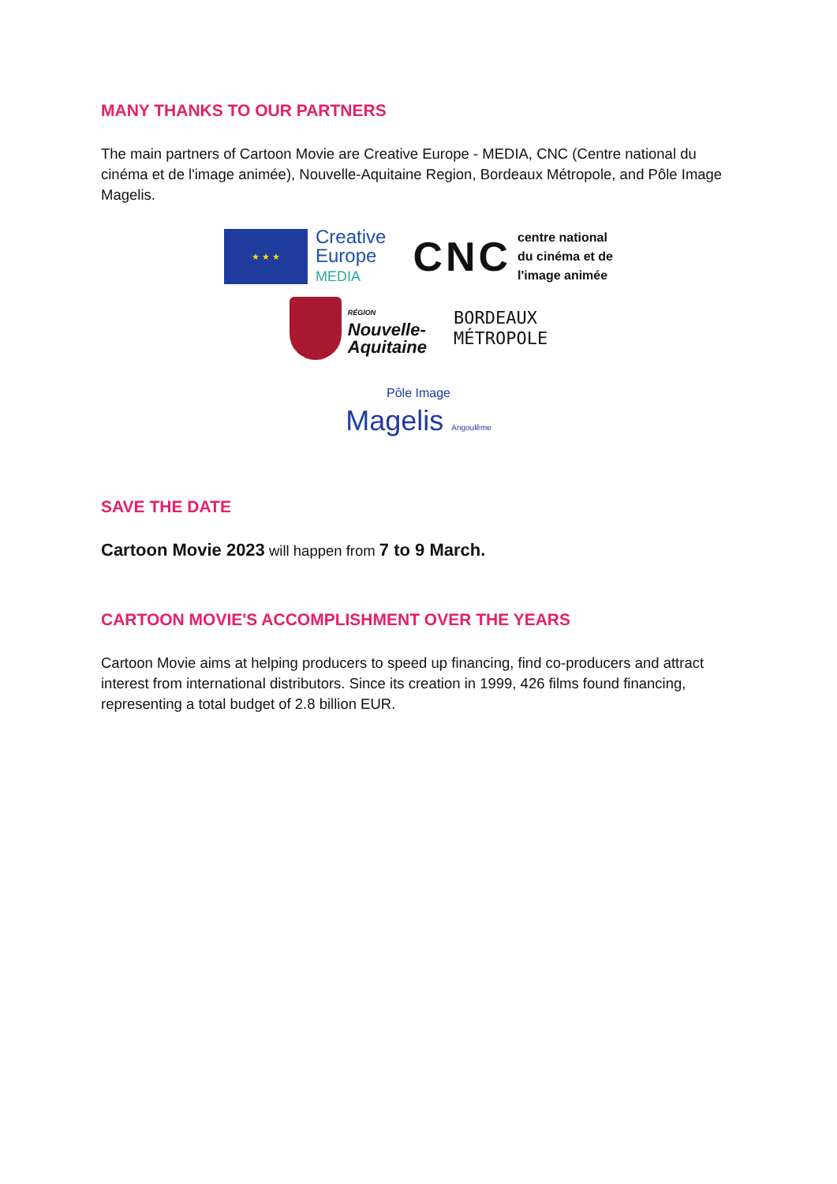MANY THANKS TO OUR PARTNERS
The main partners of Cartoon Movie are Creative Europe - MEDIA, CNC (Centre national du cinéma et de l'image animée), Nouvelle-Aquitaine Region, Bordeaux Métropole, and Pôle Image Magelis.
★ ★ ★
Creative
Europe
MEDIA
CNC centre national
du cinéma et de
l'image animée
RÉGION
Nouvelle-
Aquitaine
BORDEAUX
MÉTROPOLE
Pôle Image
Magelis Angoulême
SAVE THE DATE
Cartoon Movie 2023 will happen from 7 to 9 March.
CARTOON MOVIE'S ACCOMPLISHMENT OVER THE YEARS
Cartoon Movie aims at helping producers to speed up financing, find co-producers and attract interest from international distributors. Since its creation in 1999, 426 films found financing, representing a total budget of 2.8 billion EUR.